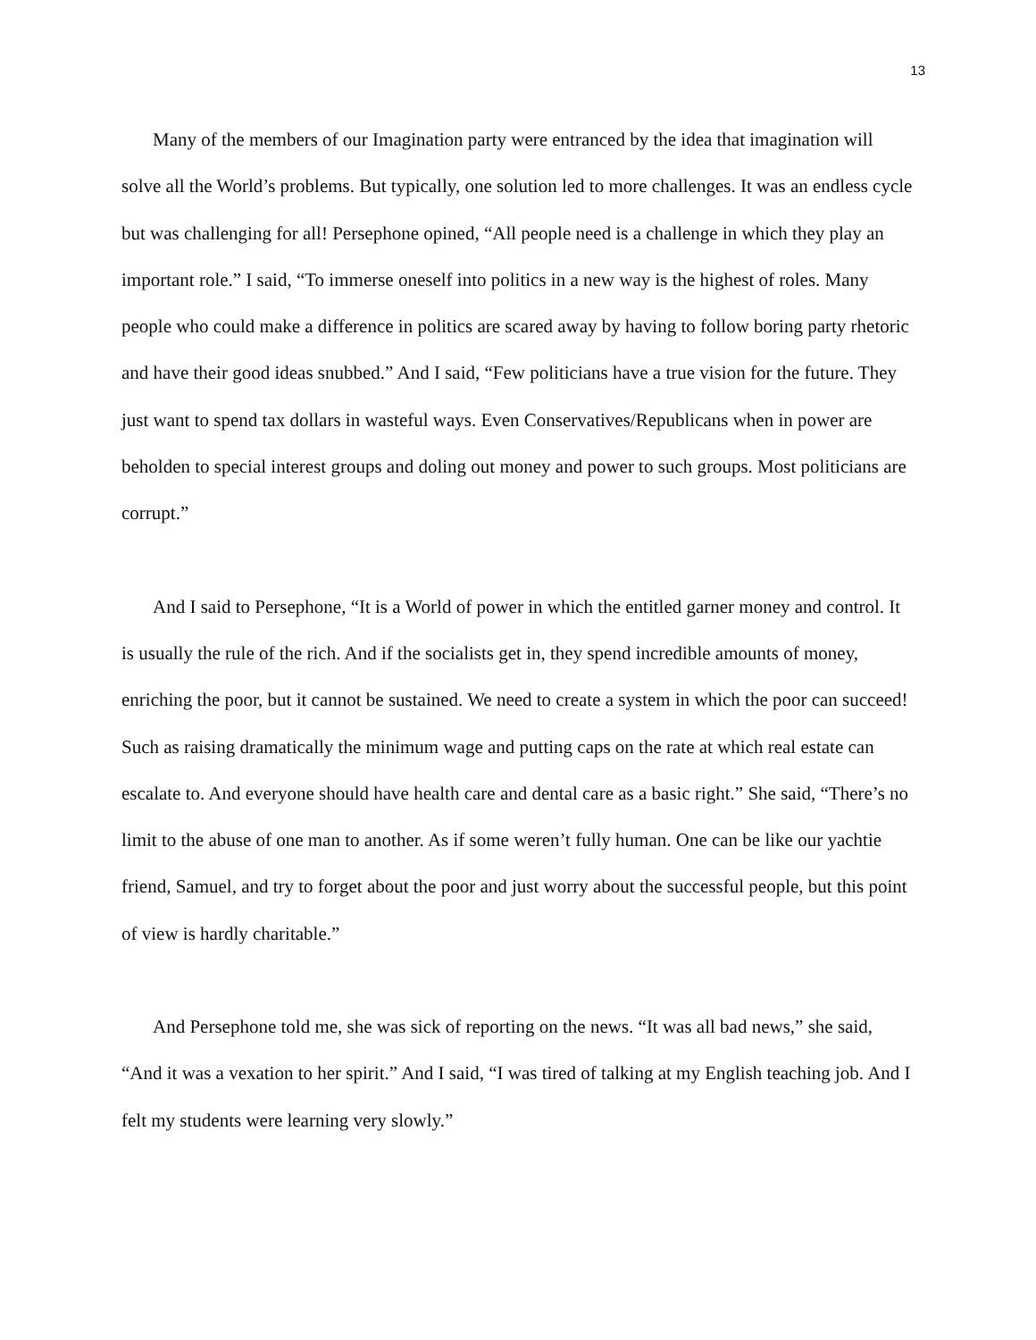13
Many of the members of our Imagination party were entranced by the idea that imagination will solve all the World’s problems. But typically, one solution led to more challenges. It was an endless cycle but was challenging for all! Persephone opined, “All people need is a challenge in which they play an important role.” I said, “To immerse oneself into politics in a new way is the highest of roles. Many people who could make a difference in politics are scared away by having to follow boring party rhetoric and have their good ideas snubbed.” And I said, “Few politicians have a true vision for the future. They just want to spend tax dollars in wasteful ways. Even Conservatives/Republicans when in power are beholden to special interest groups and doling out money and power to such groups. Most politicians are corrupt.”
And I said to Persephone, “It is a World of power in which the entitled garner money and control. It is usually the rule of the rich. And if the socialists get in, they spend incredible amounts of money, enriching the poor, but it cannot be sustained. We need to create a system in which the poor can succeed! Such as raising dramatically the minimum wage and putting caps on the rate at which real estate can escalate to. And everyone should have health care and dental care as a basic right.” She said, “There’s no limit to the abuse of one man to another. As if some weren’t fully human. One can be like our yachtie friend, Samuel, and try to forget about the poor and just worry about the successful people, but this point of view is hardly charitable.”
And Persephone told me, she was sick of reporting on the news. “It was all bad news,” she said, “And it was a vexation to her spirit.” And I said, “I was tired of talking at my English teaching job. And I felt my students were learning very slowly.”